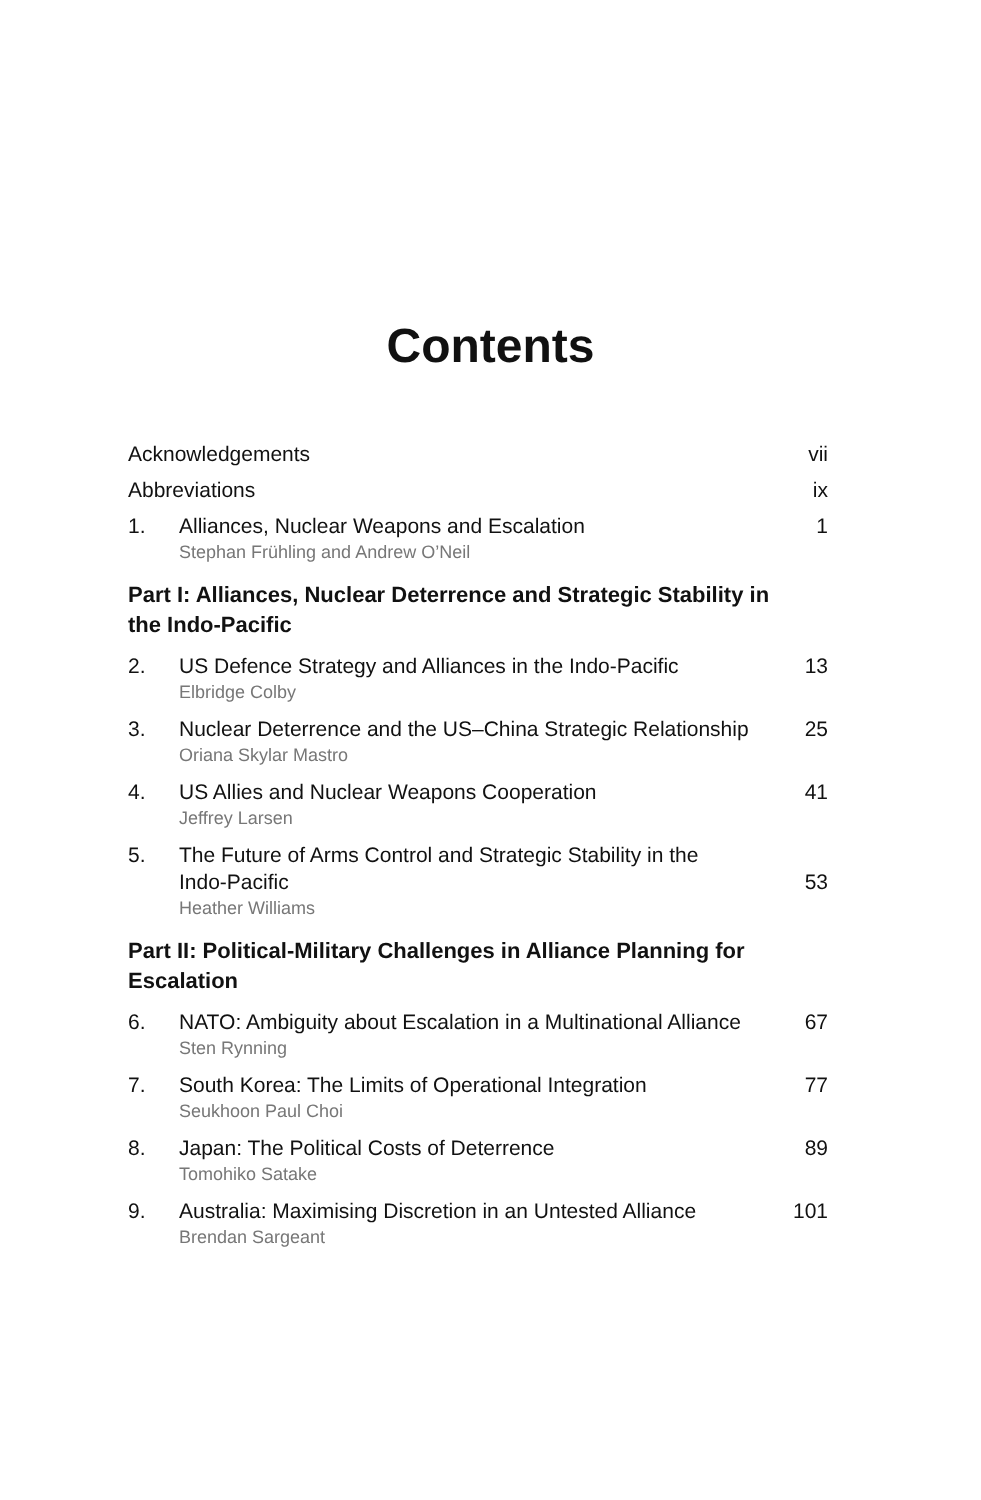Contents
Acknowledgements vii
Abbreviations ix
1. Alliances, Nuclear Weapons and Escalation
Stephan Frühling and Andrew O’Neil
1
Part I: Alliances, Nuclear Deterrence and Strategic Stability in the Indo-Pacific
2. US Defence Strategy and Alliances in the Indo-Pacific
Elbridge Colby
13
3. Nuclear Deterrence and the US–China Strategic Relationship
Oriana Skylar Mastro
25
4. US Allies and Nuclear Weapons Cooperation
Jeffrey Larsen
41
5. The Future of Arms Control and Strategic Stability in the
Indo-Pacific 53
Heather Williams
Part II: Political-Military Challenges in Alliance Planning for Escalation
6. NATO: Ambiguity about Escalation in a Multinational Alliance
Sten Rynning
67
7. South Korea: The Limits of Operational Integration
Seukhoon Paul Choi
77
8. Japan: The Political Costs of Deterrence
Tomohiko Satake
89
9. Australia: Maximising Discretion in an Untested Alliance
Brendan Sargeant
101